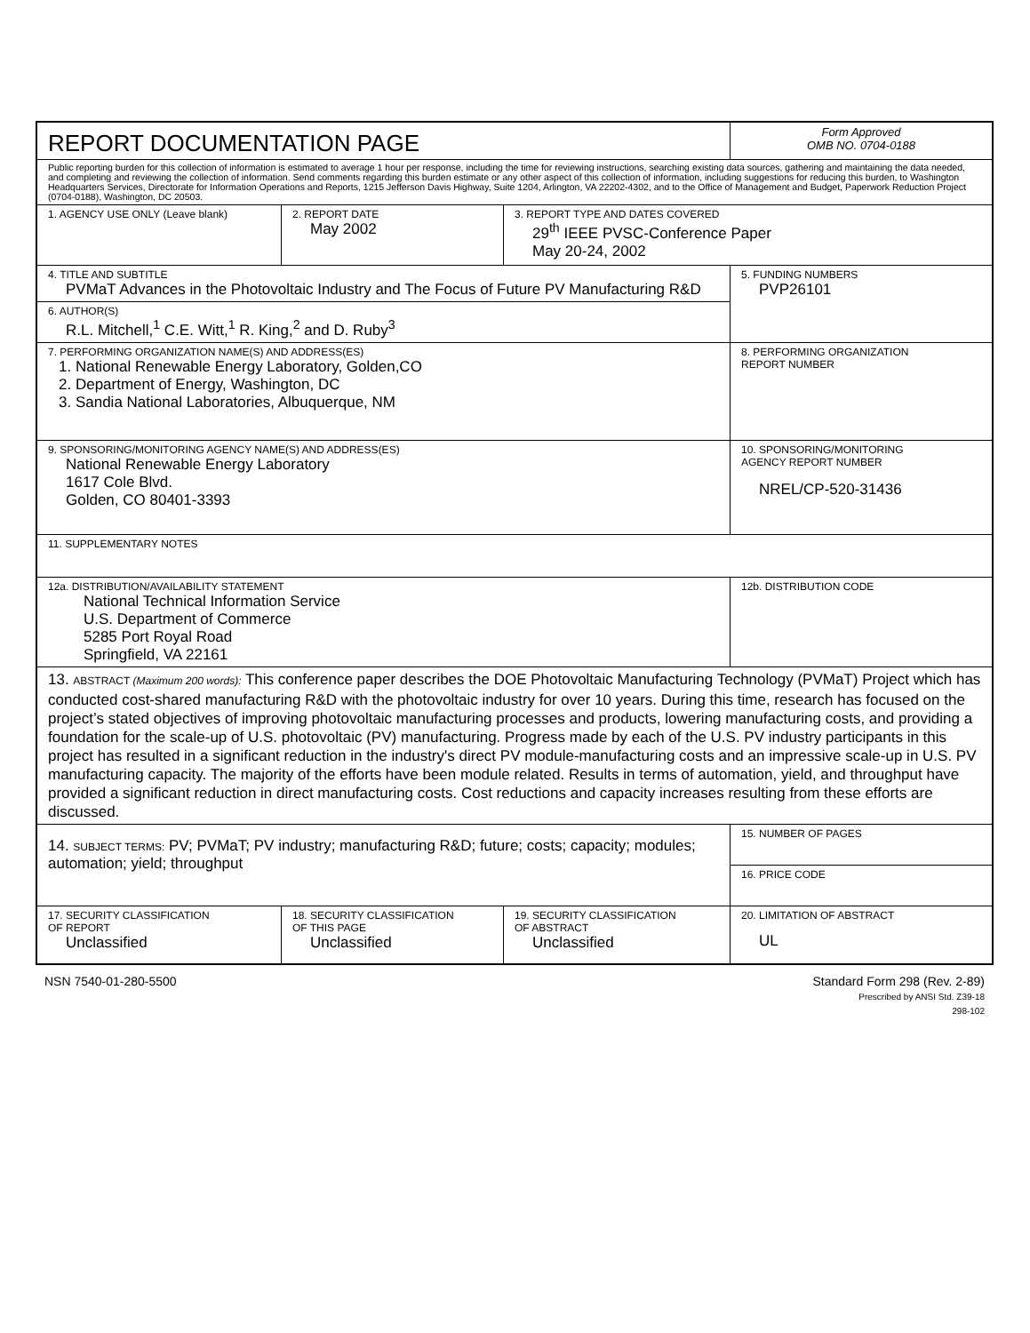| REPORT DOCUMENTATION PAGE | | | Form Approved OMB NO. 0704-0188 |
| Public reporting burden for this collection of information is estimated to average 1 hour per response, including the time for reviewing instructions, searching existing data sources, gathering and maintaining the data needed, and completing and reviewing the collection of information. Send comments regarding this burden estimate or any other aspect of this collection of information, including suggestions for reducing this burden, to Washington Headquarters Services, Directorate for Information Operations and Reports, 1215 Jefferson Davis Highway, Suite 1204, Arlington, VA 22202-4302, and to the Office of Management and Budget, Paperwork Reduction Project (0704-0188), Washington, DC 20503. | | | |
| 1. AGENCY USE ONLY (Leave blank) | 2. REPORT DATE May 2002 | 3. REPORT TYPE AND DATES COVERED 29<sup>th</sup> IEEE PVSC-Conference Paper May 20-24, 2002 | |
| 4. TITLE AND SUBTITLE PVMaT Advances in the Photovoltaic Industry and The Focus of Future PV Manufacturing R&D | | | 5. FUNDING NUMBERS PVP26101 |
| 6. AUTHOR(S) R.L. Mitchell,<sup>1</sup> C.E. Witt,<sup>1</sup> R. King,<sup>2</sup> and D. Ruby<sup>3</sup> | | | |
| 7. PERFORMING ORGANIZATION NAME(S) AND ADDRESS(ES) 1. National Renewable Energy Laboratory, Golden,CO 2. Department of Energy, Washington, DC 3. Sandia National Laboratories, Albuquerque, NM | | | 8. PERFORMING ORGANIZATION REPORT NUMBER |
| 9. SPONSORING/MONITORING AGENCY NAME(S) AND ADDRESS(ES) National Renewable Energy Laboratory 1617 Cole Blvd. Golden, CO 80401-3393 | | | 10. SPONSORING/MONITORING AGENCY REPORT NUMBER NREL/CP-520-31436 |
| 11. SUPPLEMENTARY NOTES | | | |
| 12a. DISTRIBUTION/AVAILABILITY STATEMENT National Technical Information Service U.S. Department of Commerce 5285 Port Royal Road Springfield, VA 22161 | | | 12b. DISTRIBUTION CODE |
| 13. ABSTRACT (Maximum 200 words): This conference paper describes the DOE Photovoltaic Manufacturing Technology (PVMaT) Project which has conducted cost-shared manufacturing R&D with the photovoltaic industry for over 10 years. During this time, research has focused on the project’s stated objectives of improving photovoltaic manufacturing processes and products, lowering manufacturing costs, and providing a foundation for the scale-up of U.S. photovoltaic (PV) manufacturing. Progress made by each of the U.S. PV industry participants in this project has resulted in a significant reduction in the industry's direct PV module-manufacturing costs and an impressive scale-up in U.S. PV manufacturing capacity. The majority of the efforts have been module related. Results in terms of automation, yield, and throughput have provided a significant reduction in direct manufacturing costs. Cost reductions and capacity increases resulting from these efforts are discussed. | | | |
| 14. SUBJECT TERMS: PV; PVMaT; PV industry; manufacturing R&D; future; costs; capacity; modules; automation; yield; throughput | | | 15. NUMBER OF PAGES |
| | | | 16. PRICE CODE |
| 17. SECURITY CLASSIFICATION OF REPORT Unclassified | 18. SECURITY CLASSIFICATION OF THIS PAGE Unclassified | 19. SECURITY CLASSIFICATION OF ABSTRACT Unclassified | 20. LIMITATION OF ABSTRACT UL |
NSN 7540-01-280-5500 Standard Form 298 (Rev. 2-89)
Prescribed by ANSI Std. Z39-18
298-102